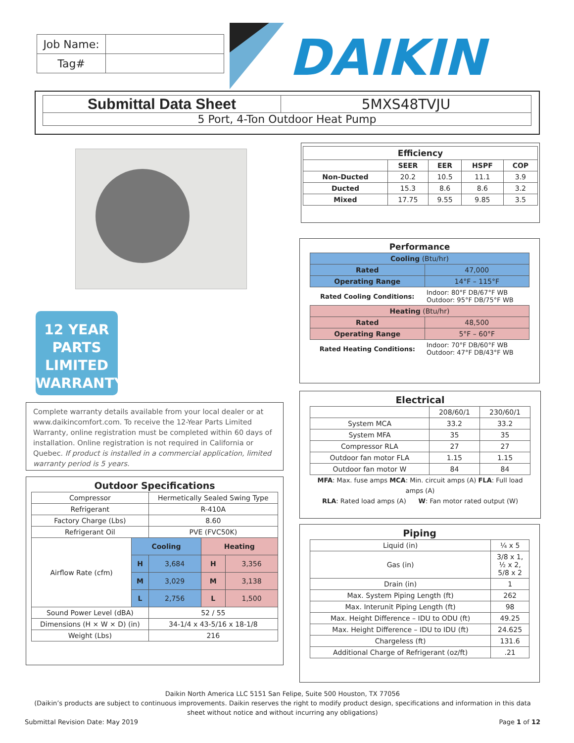| Job Name: | |
| Tag# | |
DAIKIN
| Submittal Data Sheet | 5MXS48TVJU |
| 5 Port, 4-Ton Outdoor Heat Pump | |
12 YEAR
PARTS
LIMITED
WARRANTY
Complete warranty details available from your local dealer or at www.daikincomfort.com. To receive the 12-Year Parts Limited Warranty, online registration must be completed within 60 days of installation. Online registration is not required in California or Quebec. If product is installed in a commercial application, limited warranty period is 5 years.
Outdoor Specifications
| Compressor | | Hermetically Sealed Swing Type | | |
| Refrigerant | | R-410A | | |
| Factory Charge (Lbs) | | 8.60 | | |
| Refrigerant Oil | | PVE (FVC50K) | | |
| Airflow Rate (cfm) | Cooling | | Heating | |
| | H | 3,684 | H | 3,356 |
| | M | 3,029 | M | 3,138 |
| | L | 2,756 | L | 1,500 |
| Sound Power Level (dBA) | | 52 / 55 | | |
| Dimensions (H × W × D) (in) | | 34-1/4 x 43-5/16 x 18-1/8 | | |
| Weight (Lbs) | | 216 | | |
| Efficiency | | | | |
| | SEER | EER | HSPF | COP |
| Non-Ducted | 20.2 | 10.5 | 11.1 | 3.9 |
| Ducted | 15.3 | 8.6 | 8.6 | 3.2 |
| Mixed | 17.75 | 9.55 | 9.85 | 3.5 |
Performance
| Cooling (Btu/hr) | |
| Rated | 47,000 |
| Operating Range | 14°F – 115°F |
| Rated Cooling Conditions: | Indoor: 80°F DB/67°F WB Outdoor: 95°F DB/75°F WB |
| Heating (Btu/hr) | |
| Rated | 48,500 |
| Operating Range | 5°F – 60°F |
| Rated Heating Conditions: | Indoor: 70°F DB/60°F WB Outdoor: 47°F DB/43°F WB |
Electrical
| | 208/60/1 | 230/60/1 |
| System MCA | 33.2 | 33.2 |
| System MFA | 35 | 35 |
| Compressor RLA | 27 | 27 |
| Outdoor fan motor FLA | 1.15 | 1.15 |
| Outdoor fan motor W | 84 | 84 |
MFA: Max. fuse amps MCA: Min. circuit amps (A) FLA: Full load amps (A)
RLA: Rated load amps (A) W: Fan motor rated output (W)
Piping
| Liquid (in) | ¼ x 5 |
| Gas (in) | 3/8 x 1, ½ x 2, 5/8 x 2 |
| Drain (in) | 1 |
| Max. System Piping Length (ft) | 262 |
| Max. Interunit Piping Length (ft) | 98 |
| Max. Height Difference – IDU to ODU (ft) | 49.25 |
| Max. Height Difference – IDU to IDU (ft) | 24.625 |
| Chargeless (ft) | 131.6 |
| Additional Charge of Refrigerant (oz/ft) | .21 |
Daikin North America LLC 5151 San Felipe, Suite 500 Houston, TX 77056
(Daikin’s products are subject to continuous improvements. Daikin reserves the right to modify product design, specifications and information in this data sheet without notice and without incurring any obligations)
Submittal Revision Date: May 2019 Page 1 of 12